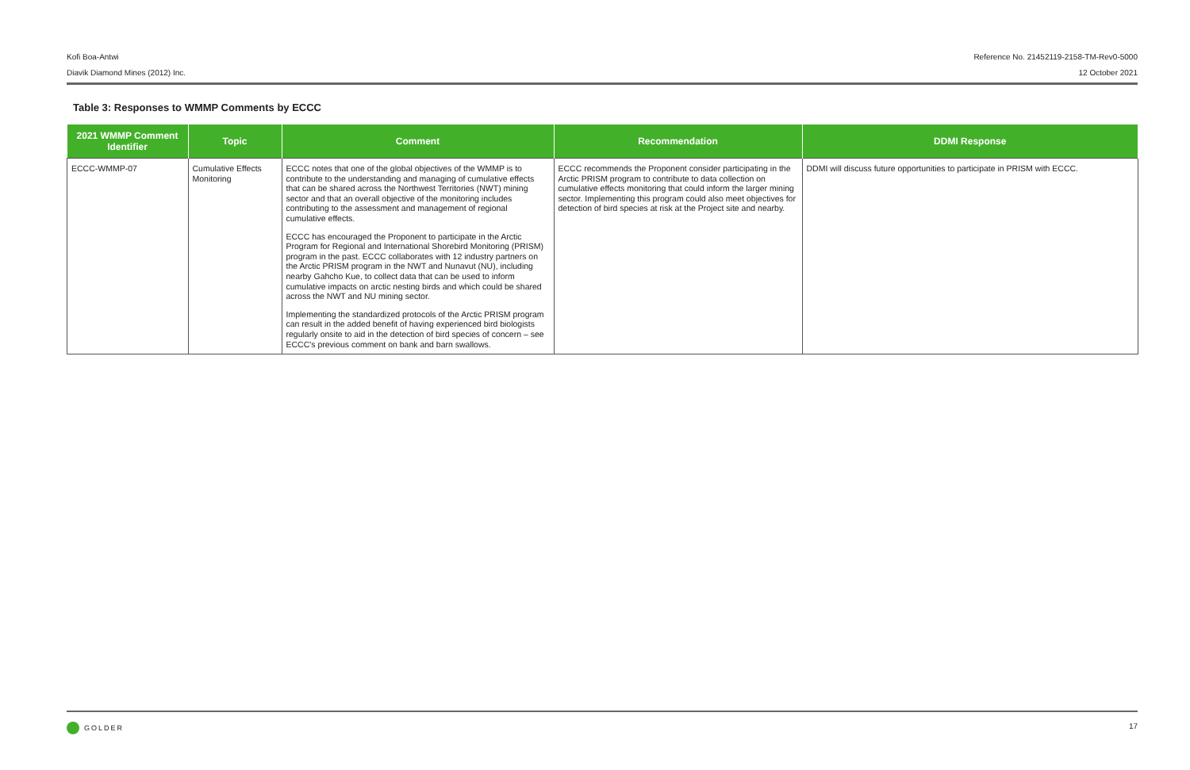Kofi Boa-Antwi Reference No. 21452119-2158-TM-Rev0-5000
Diavik Diamond Mines (2012) Inc. 12 October 2021
Table 3: Responses to WMMP Comments by ECCC
| 2021 WMMP Comment Identifier | Topic | Comment | Recommendation | DDMI Response |
| --- | --- | --- | --- | --- |
| ECCC-WMMP-07 | Cumulative Effects Monitoring | ECCC notes that one of the global objectives of the WMMP is to contribute to the understanding and managing of cumulative effects that can be shared across the Northwest Territories (NWT) mining sector and that an overall objective of the monitoring includes contributing to the assessment and management of regional cumulative effects. ECCC has encouraged the Proponent to participate in the Arctic Program for Regional and International Shorebird Monitoring (PRISM) program in the past. ECCC collaborates with 12 industry partners on the Arctic PRISM program in the NWT and Nunavut (NU), including nearby Gahcho Kue, to collect data that can be used to inform cumulative impacts on arctic nesting birds and which could be shared across the NWT and NU mining sector. Implementing the standardized protocols of the Arctic PRISM program can result in the added benefit of having experienced bird biologists regularly onsite to aid in the detection of bird species of concern – see ECCC's previous comment on bank and barn swallows. | ECCC recommends the Proponent consider participating in the Arctic PRISM program to contribute to data collection on cumulative effects monitoring that could inform the larger mining sector. Implementing this program could also meet objectives for detection of bird species at risk at the Project site and nearby. | DDMI will discuss future opportunities to participate in PRISM with ECCC. |
GOLDER 17